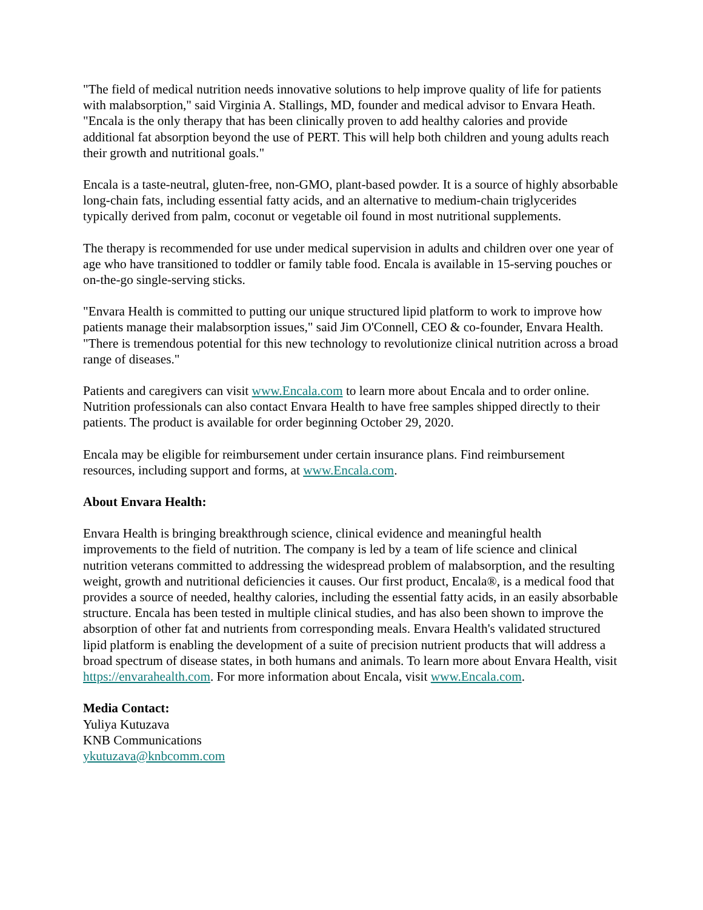"The field of medical nutrition needs innovative solutions to help improve quality of life for patients with malabsorption," said Virginia A. Stallings, MD, founder and medical advisor to Envara Heath. "Encala is the only therapy that has been clinically proven to add healthy calories and provide additional fat absorption beyond the use of PERT. This will help both children and young adults reach their growth and nutritional goals."
Encala is a taste-neutral, gluten-free, non-GMO, plant-based powder. It is a source of highly absorbable long-chain fats, including essential fatty acids, and an alternative to medium-chain triglycerides typically derived from palm, coconut or vegetable oil found in most nutritional supplements.
The therapy is recommended for use under medical supervision in adults and children over one year of age who have transitioned to toddler or family table food. Encala is available in 15-serving pouches or on-the-go single-serving sticks.
"Envara Health is committed to putting our unique structured lipid platform to work to improve how patients manage their malabsorption issues," said Jim O'Connell, CEO & co-founder, Envara Health. "There is tremendous potential for this new technology to revolutionize clinical nutrition across a broad range of diseases."
Patients and caregivers can visit www.Encala.com to learn more about Encala and to order online. Nutrition professionals can also contact Envara Health to have free samples shipped directly to their patients. The product is available for order beginning October 29, 2020.
Encala may be eligible for reimbursement under certain insurance plans. Find reimbursement resources, including support and forms, at www.Encala.com.
About Envara Health:
Envara Health is bringing breakthrough science, clinical evidence and meaningful health improvements to the field of nutrition. The company is led by a team of life science and clinical nutrition veterans committed to addressing the widespread problem of malabsorption, and the resulting weight, growth and nutritional deficiencies it causes. Our first product, Encala®, is a medical food that provides a source of needed, healthy calories, including the essential fatty acids, in an easily absorbable structure. Encala has been tested in multiple clinical studies, and has also been shown to improve the absorption of other fat and nutrients from corresponding meals. Envara Health's validated structured lipid platform is enabling the development of a suite of precision nutrient products that will address a broad spectrum of disease states, in both humans and animals. To learn more about Envara Health, visit https://envarahealth.com. For more information about Encala, visit www.Encala.com.
Media Contact:
Yuliya Kutuzava
KNB Communications
ykutuzava@knbcomm.com